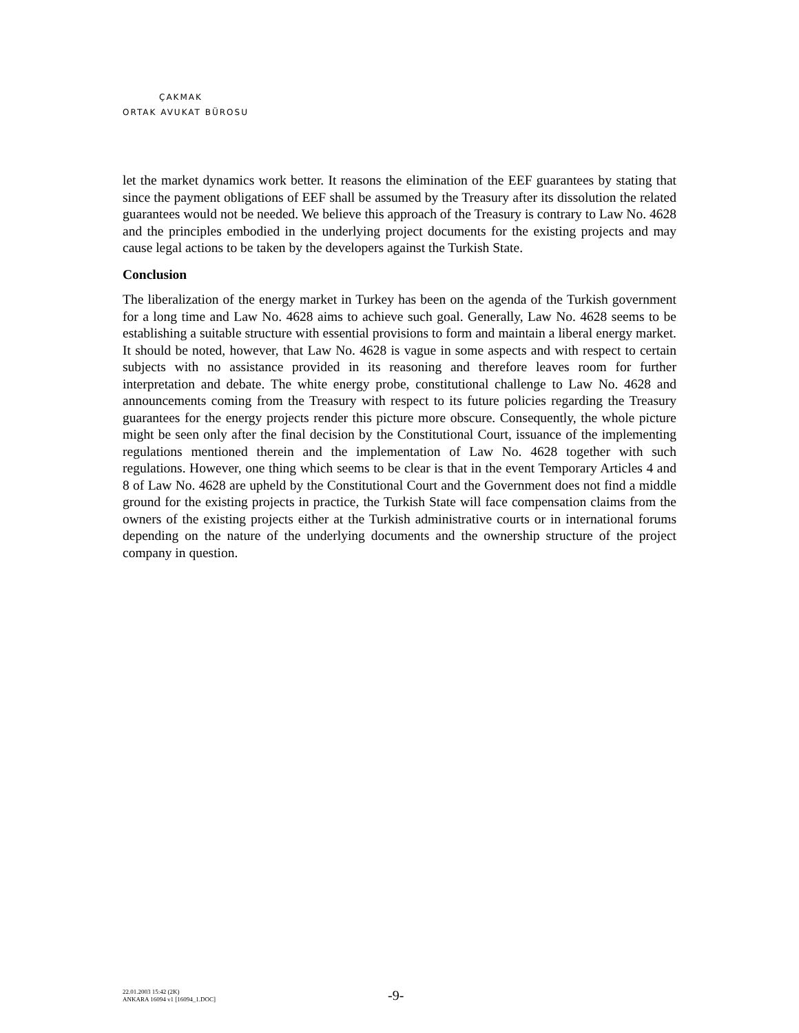ÇAKMAK
ORTAK AVUKAT BÜROSU
let the market dynamics work better. It reasons the elimination of the EEF guarantees by stating that since the payment obligations of EEF shall be assumed by the Treasury after its dissolution the related guarantees would not be needed. We believe this approach of the Treasury is contrary to Law No. 4628 and the principles embodied in the underlying project documents for the existing projects and may cause legal actions to be taken by the developers against the Turkish State.
Conclusion
The liberalization of the energy market in Turkey has been on the agenda of the Turkish government for a long time and Law No. 4628 aims to achieve such goal. Generally, Law No. 4628 seems to be establishing a suitable structure with essential provisions to form and maintain a liberal energy market. It should be noted, however, that Law No. 4628 is vague in some aspects and with respect to certain subjects with no assistance provided in its reasoning and therefore leaves room for further interpretation and debate. The white energy probe, constitutional challenge to Law No. 4628 and announcements coming from the Treasury with respect to its future policies regarding the Treasury guarantees for the energy projects render this picture more obscure. Consequently, the whole picture might be seen only after the final decision by the Constitutional Court, issuance of the implementing regulations mentioned therein and the implementation of Law No. 4628 together with such regulations. However, one thing which seems to be clear is that in the event Temporary Articles 4 and 8 of Law No. 4628 are upheld by the Constitutional Court and the Government does not find a middle ground for the existing projects in practice, the Turkish State will face compensation claims from the owners of the existing projects either at the Turkish administrative courts or in international forums depending on the nature of the underlying documents and the ownership structure of the project company in question.
22.01.2003 15:42 (2K)
ANKARA 16094 v1 [16094_1.DOC]
-9-